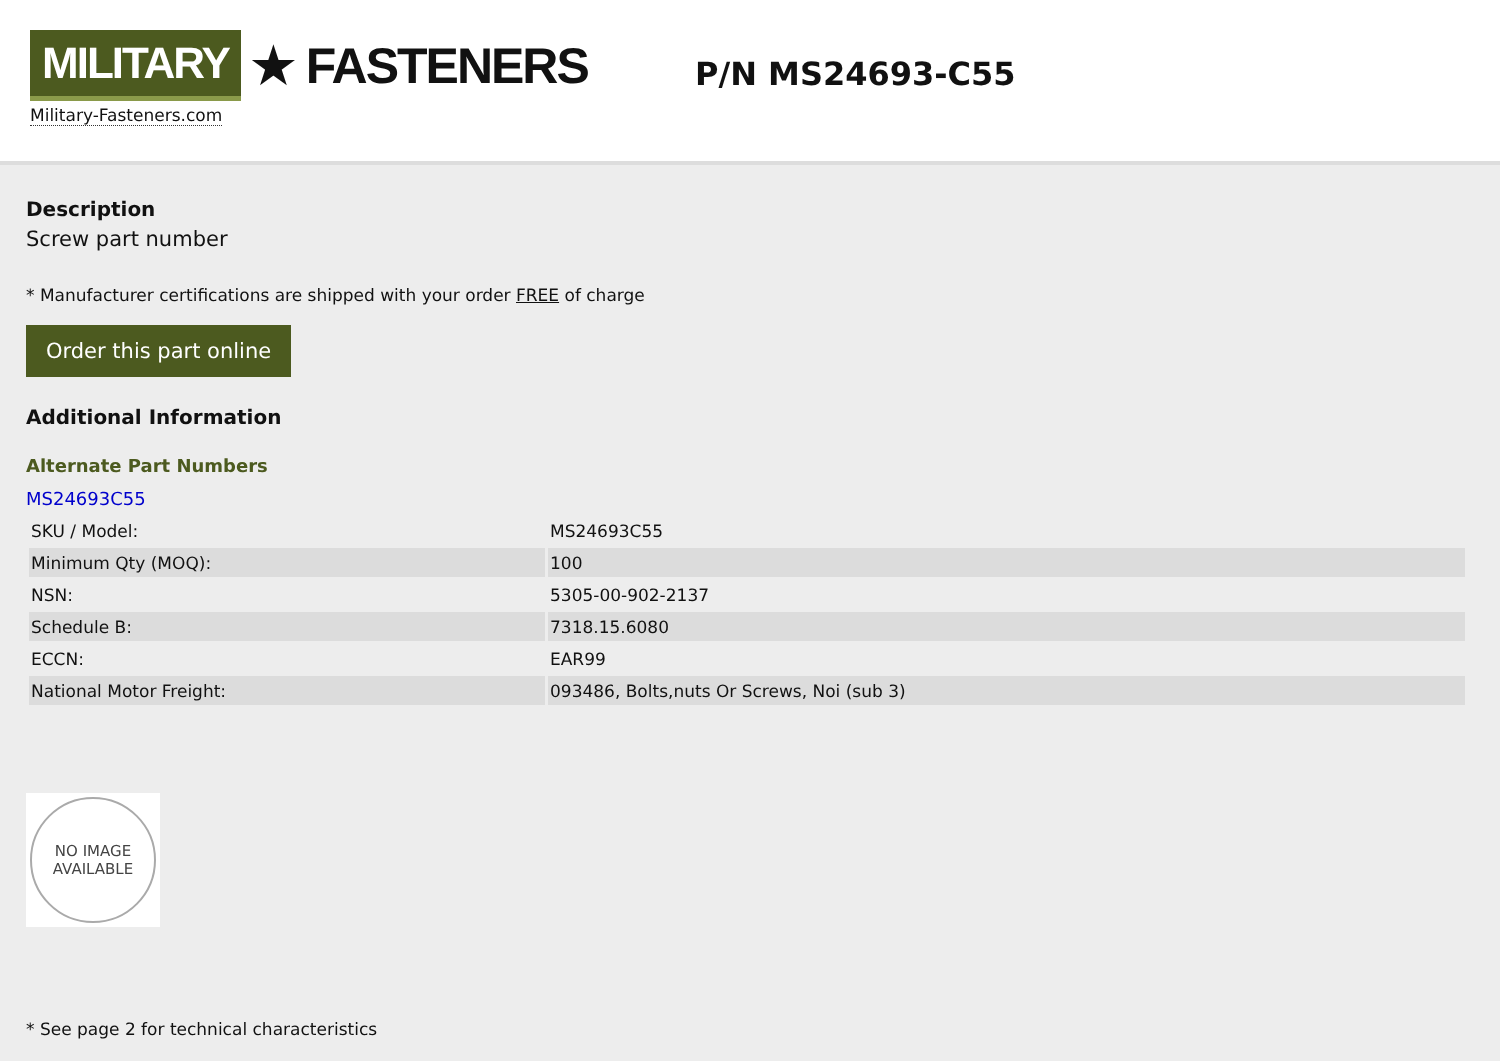MILITARY ★ FASTENERS
Military-Fasteners.com
P/N MS24693-C55
Description
Screw part number
* Manufacturer certifications are shipped with your order FREE of charge
Order this part online
Additional Information
Alternate Part Numbers
MS24693C55
| SKU / Model: | MS24693C55 |
| Minimum Qty (MOQ): | 100 |
| NSN: | 5305-00-902-2137 |
| Schedule B: | 7318.15.6080 |
| ECCN: | EAR99 |
| National Motor Freight: | 093486, Bolts,nuts Or Screws, Noi (sub 3) |
NO IMAGE
AVAILABLE
* See page 2 for technical characteristics